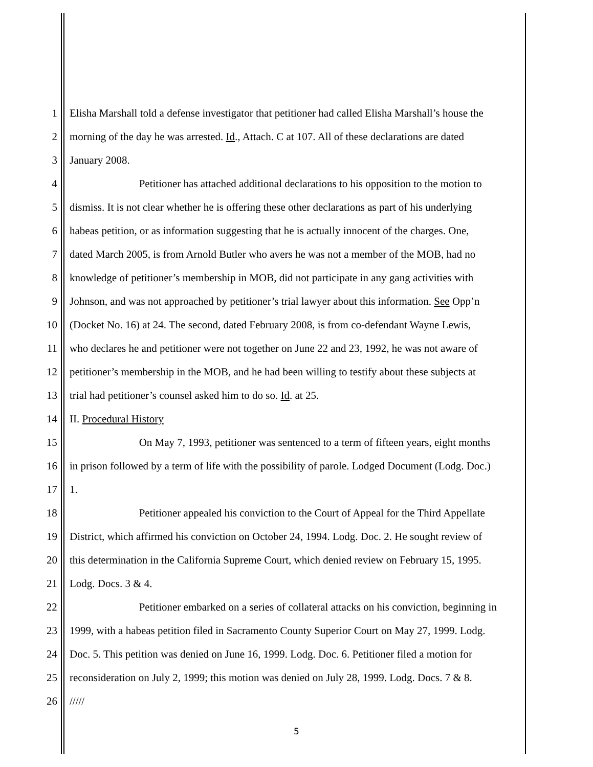1 Elisha Marshall told a defense investigator that petitioner had called Elisha Marshall’s house the
2 morning of the day he was arrested. Id., Attach. C at 107. All of these declarations are dated
3 January 2008.
4 Petitioner has attached additional declarations to his opposition to the motion to
5 dismiss. It is not clear whether he is offering these other declarations as part of his underlying
6 habeas petition, or as information suggesting that he is actually innocent of the charges. One,
7 dated March 2005, is from Arnold Butler who avers he was not a member of the MOB, had no
8 knowledge of petitioner’s membership in MOB, did not participate in any gang activities with
9 Johnson, and was not approached by petitioner’s trial lawyer about this information. See Opp’n
10 (Docket No. 16) at 24. The second, dated February 2008, is from co-defendant Wayne Lewis,
11 who declares he and petitioner were not together on June 22 and 23, 1992, he was not aware of
12 petitioner’s membership in the MOB, and he had been willing to testify about these subjects at
13 trial had petitioner’s counsel asked him to do so. Id. at 25.
14 II. Procedural History
15 On May 7, 1993, petitioner was sentenced to a term of fifteen years, eight months
16 in prison followed by a term of life with the possibility of parole. Lodged Document (Lodg. Doc.)
17 1.
18 Petitioner appealed his conviction to the Court of Appeal for the Third Appellate
19 District, which affirmed his conviction on October 24, 1994. Lodg. Doc. 2. He sought review of
20 this determination in the California Supreme Court, which denied review on February 15, 1995.
21 Lodg. Docs. 3 & 4.
22 Petitioner embarked on a series of collateral attacks on his conviction, beginning in
23 1999, with a habeas petition filed in Sacramento County Superior Court on May 27, 1999. Lodg.
24 Doc. 5. This petition was denied on June 16, 1999. Lodg. Doc. 6. Petitioner filed a motion for
25 reconsideration on July 2, 1999; this motion was denied on July 28, 1999. Lodg. Docs. 7 & 8.
26 /////
5